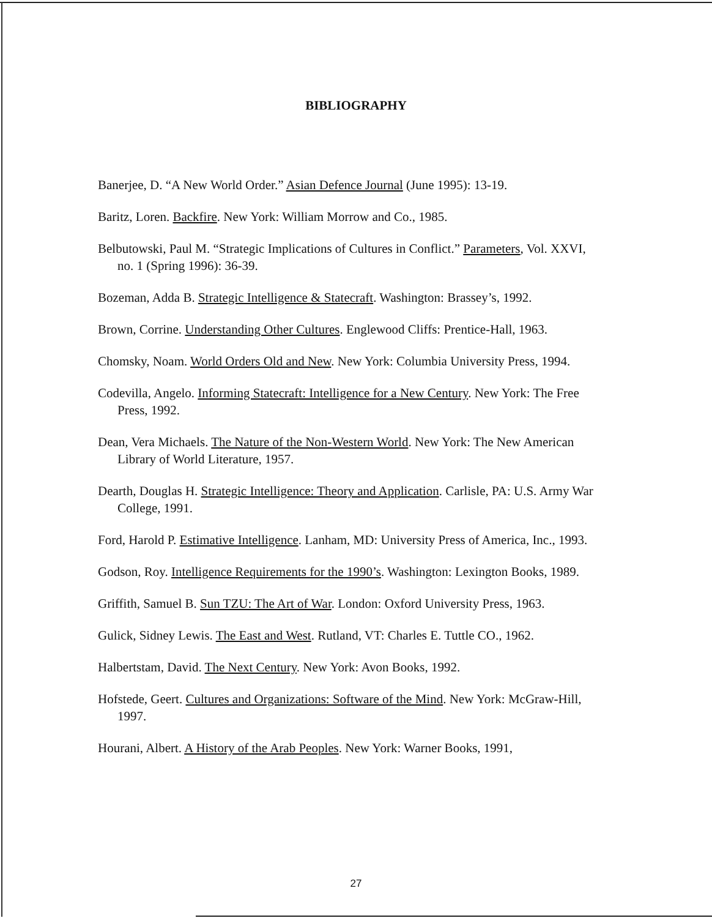BIBLIOGRAPHY
Banerjee, D. “A New World Order.” Asian Defence Journal (June 1995): 13-19.
Baritz, Loren. Backfire. New York: William Morrow and Co., 1985.
Belbutowski, Paul M. “Strategic Implications of Cultures in Conflict.” Parameters, Vol. XXVI, no. 1 (Spring 1996): 36-39.
Bozeman, Adda B. Strategic Intelligence & Statecraft. Washington: Brassey’s, 1992.
Brown, Corrine. Understanding Other Cultures. Englewood Cliffs: Prentice-Hall, 1963.
Chomsky, Noam. World Orders Old and New. New York: Columbia University Press, 1994.
Codevilla, Angelo. Informing Statecraft: Intelligence for a New Century. New York: The Free Press, 1992.
Dean, Vera Michaels. The Nature of the Non-Western World. New York: The New American Library of World Literature, 1957.
Dearth, Douglas H. Strategic Intelligence: Theory and Application. Carlisle, PA: U.S. Army War College, 1991.
Ford, Harold P. Estimative Intelligence. Lanham, MD: University Press of America, Inc., 1993.
Godson, Roy. Intelligence Requirements for the 1990’s. Washington: Lexington Books, 1989.
Griffith, Samuel B. Sun TZU: The Art of War. London: Oxford University Press, 1963.
Gulick, Sidney Lewis. The East and West. Rutland, VT: Charles E. Tuttle CO., 1962.
Halbertstam, David. The Next Century. New York: Avon Books, 1992.
Hofstede, Geert. Cultures and Organizations: Software of the Mind. New York: McGraw-Hill, 1997.
Hourani, Albert. A History of the Arab Peoples. New York: Warner Books, 1991,
27